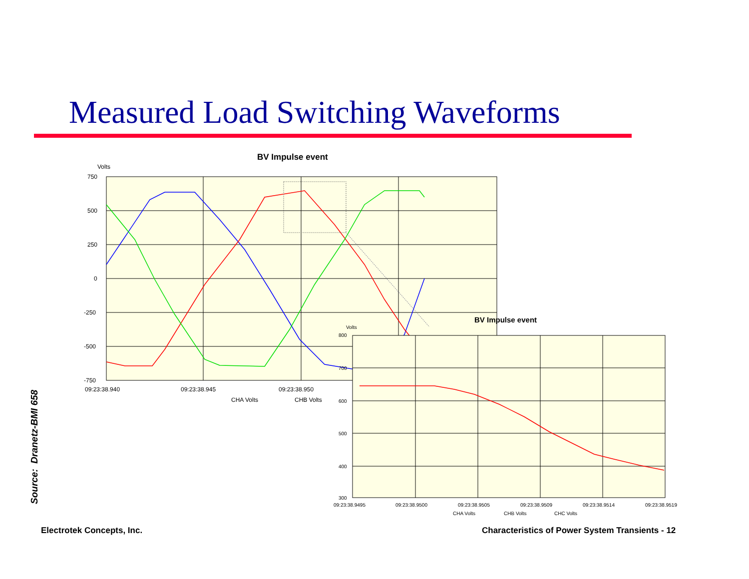Measured Load Switching Waveforms
BV Impulse event
Volts
750
500
250
0
-250
-500
-750
09:23:38.940
09:23:38.945
09:23:38.950
CHA Volts
CHB Volts
BV Impulse event
Volts
800
700
600
500
400
300
09:23:38.9495
09:23:38.9500
09:23:38.9505
09:23:38.9509
09:23:38.9514
09:23:38.9519
CHA Volts
CHB Volts
CHC Volts
Source: Dranetz-BMI 658
Electrotek Concepts, Inc.
Characteristics of Power System Transients - 12